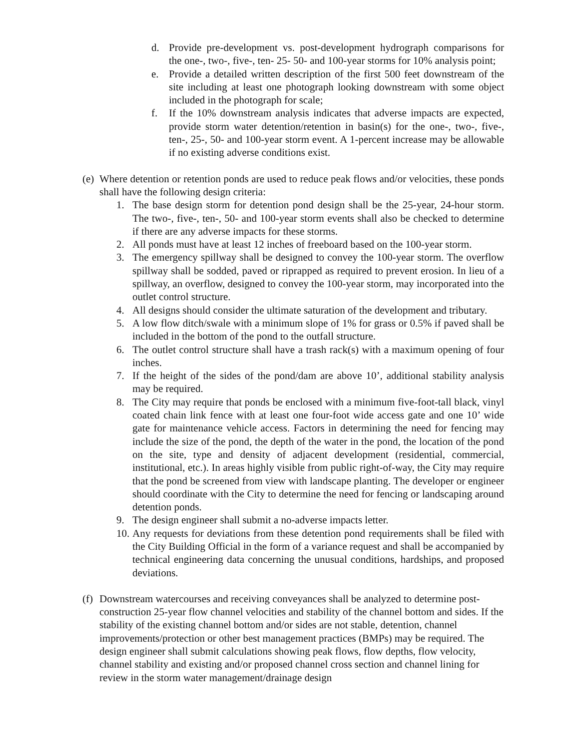d. Provide pre-development vs. post-development hydrograph comparisons for the one-, two-, five-, ten- 25- 50- and 100-year storms for 10% analysis point;
e. Provide a detailed written description of the first 500 feet downstream of the site including at least one photograph looking downstream with some object included in the photograph for scale;
f. If the 10% downstream analysis indicates that adverse impacts are expected, provide storm water detention/retention in basin(s) for the one-, two-, five-, ten-, 25-, 50- and 100-year storm event. A 1-percent increase may be allowable if no existing adverse conditions exist.
(e) Where detention or retention ponds are used to reduce peak flows and/or velocities, these ponds shall have the following design criteria:
1. The base design storm for detention pond design shall be the 25-year, 24-hour storm. The two-, five-, ten-, 50- and 100-year storm events shall also be checked to determine if there are any adverse impacts for these storms.
2. All ponds must have at least 12 inches of freeboard based on the 100-year storm.
3. The emergency spillway shall be designed to convey the 100-year storm. The overflow spillway shall be sodded, paved or riprapped as required to prevent erosion. In lieu of a spillway, an overflow, designed to convey the 100-year storm, may incorporated into the outlet control structure.
4. All designs should consider the ultimate saturation of the development and tributary.
5. A low flow ditch/swale with a minimum slope of 1% for grass or 0.5% if paved shall be included in the bottom of the pond to the outfall structure.
6. The outlet control structure shall have a trash rack(s) with a maximum opening of four inches.
7. If the height of the sides of the pond/dam are above 10’, additional stability analysis may be required.
8. The City may require that ponds be enclosed with a minimum five-foot-tall black, vinyl coated chain link fence with at least one four-foot wide access gate and one 10’ wide gate for maintenance vehicle access. Factors in determining the need for fencing may include the size of the pond, the depth of the water in the pond, the location of the pond on the site, type and density of adjacent development (residential, commercial, institutional, etc.). In areas highly visible from public right-of-way, the City may require that the pond be screened from view with landscape planting. The developer or engineer should coordinate with the City to determine the need for fencing or landscaping around detention ponds.
9. The design engineer shall submit a no-adverse impacts letter.
10. Any requests for deviations from these detention pond requirements shall be filed with the City Building Official in the form of a variance request and shall be accompanied by technical engineering data concerning the unusual conditions, hardships, and proposed deviations.
(f) Downstream watercourses and receiving conveyances shall be analyzed to determine post-construction 25-year flow channel velocities and stability of the channel bottom and sides. If the stability of the existing channel bottom and/or sides are not stable, detention, channel improvements/protection or other best management practices (BMPs) may be required. The design engineer shall submit calculations showing peak flows, flow depths, flow velocity, channel stability and existing and/or proposed channel cross section and channel lining for review in the storm water management/drainage design